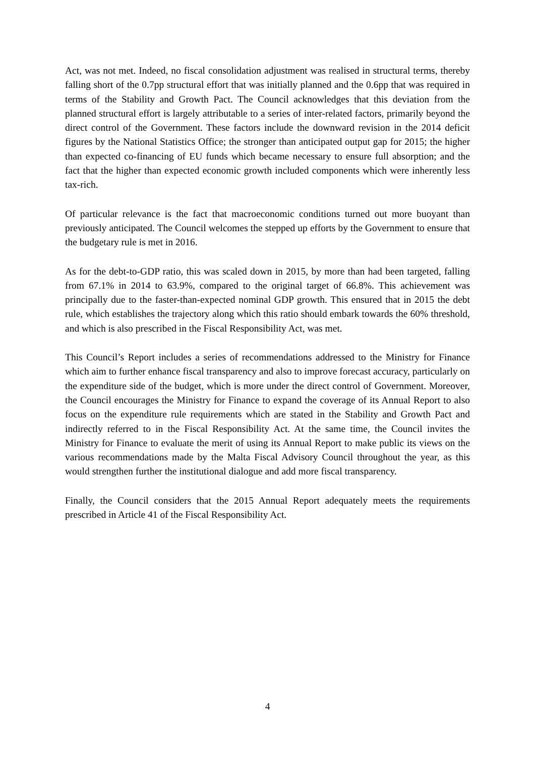Act, was not met. Indeed, no fiscal consolidation adjustment was realised in structural terms, thereby falling short of the 0.7pp structural effort that was initially planned and the 0.6pp that was required in terms of the Stability and Growth Pact. The Council acknowledges that this deviation from the planned structural effort is largely attributable to a series of inter-related factors, primarily beyond the direct control of the Government. These factors include the downward revision in the 2014 deficit figures by the National Statistics Office; the stronger than anticipated output gap for 2015; the higher than expected co-financing of EU funds which became necessary to ensure full absorption; and the fact that the higher than expected economic growth included components which were inherently less tax-rich.
Of particular relevance is the fact that macroeconomic conditions turned out more buoyant than previously anticipated. The Council welcomes the stepped up efforts by the Government to ensure that the budgetary rule is met in 2016.
As for the debt-to-GDP ratio, this was scaled down in 2015, by more than had been targeted, falling from 67.1% in 2014 to 63.9%, compared to the original target of 66.8%. This achievement was principally due to the faster-than-expected nominal GDP growth. This ensured that in 2015 the debt rule, which establishes the trajectory along which this ratio should embark towards the 60% threshold, and which is also prescribed in the Fiscal Responsibility Act, was met.
This Council’s Report includes a series of recommendations addressed to the Ministry for Finance which aim to further enhance fiscal transparency and also to improve forecast accuracy, particularly on the expenditure side of the budget, which is more under the direct control of Government. Moreover, the Council encourages the Ministry for Finance to expand the coverage of its Annual Report to also focus on the expenditure rule requirements which are stated in the Stability and Growth Pact and indirectly referred to in the Fiscal Responsibility Act. At the same time, the Council invites the Ministry for Finance to evaluate the merit of using its Annual Report to make public its views on the various recommendations made by the Malta Fiscal Advisory Council throughout the year, as this would strengthen further the institutional dialogue and add more fiscal transparency.
Finally, the Council considers that the 2015 Annual Report adequately meets the requirements prescribed in Article 41 of the Fiscal Responsibility Act.
4